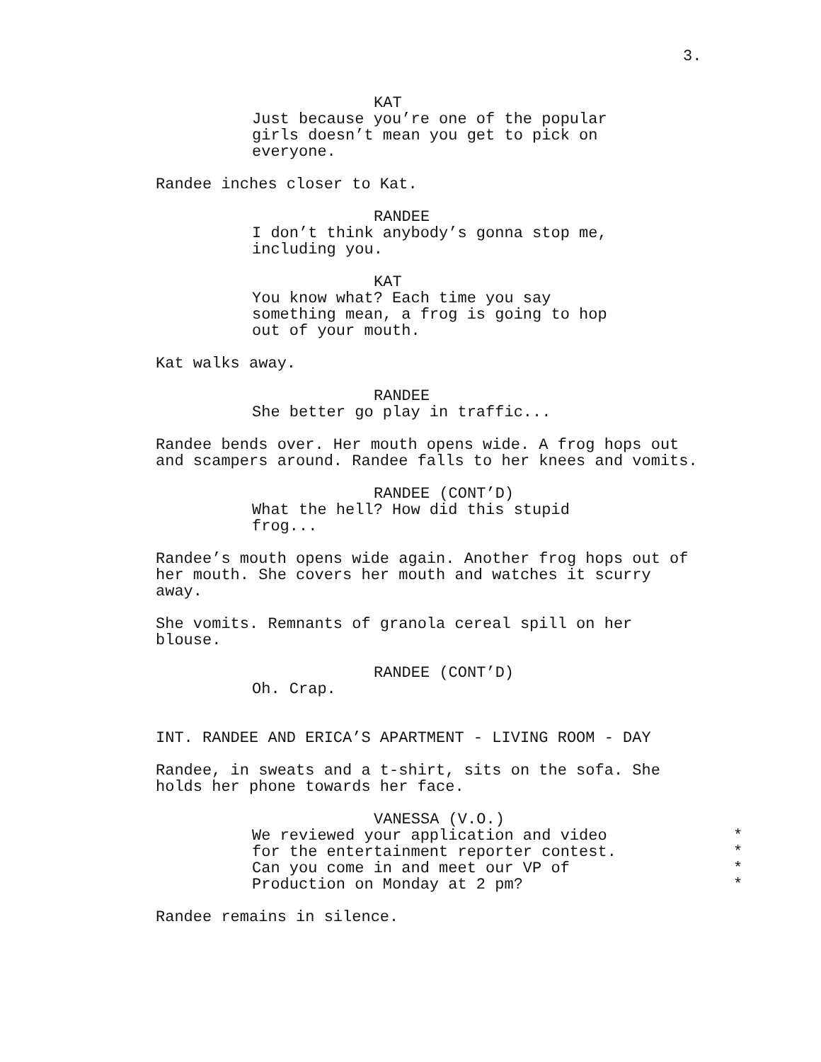3.
KAT
Just because you’re one of the popular girls doesn’t mean you get to pick on everyone.
Randee inches closer to Kat.
RANDEE
I don’t think anybody’s gonna stop me, including you.
KAT
You know what? Each time you say something mean, a frog is going to hop out of your mouth.
Kat walks away.
RANDEE
She better go play in traffic...
Randee bends over. Her mouth opens wide. A frog hops out and scampers around. Randee falls to her knees and vomits.
RANDEE (CONT’D)
What the hell? How did this stupid frog...
Randee’s mouth opens wide again. Another frog hops out of her mouth. She covers her mouth and watches it scurry away.
She vomits. Remnants of granola cereal spill on her blouse.
RANDEE (CONT’D)
Oh. Crap.
INT. RANDEE AND ERICA’S APARTMENT - LIVING ROOM - DAY
Randee, in sweats and a t-shirt, sits on the sofa. She holds her phone towards her face.
VANESSA (V.O.)
We reviewed your application and video *
for the entertainment reporter contest. *
Can you come in and meet our VP of *
Production on Monday at 2 pm? *
Randee remains in silence.